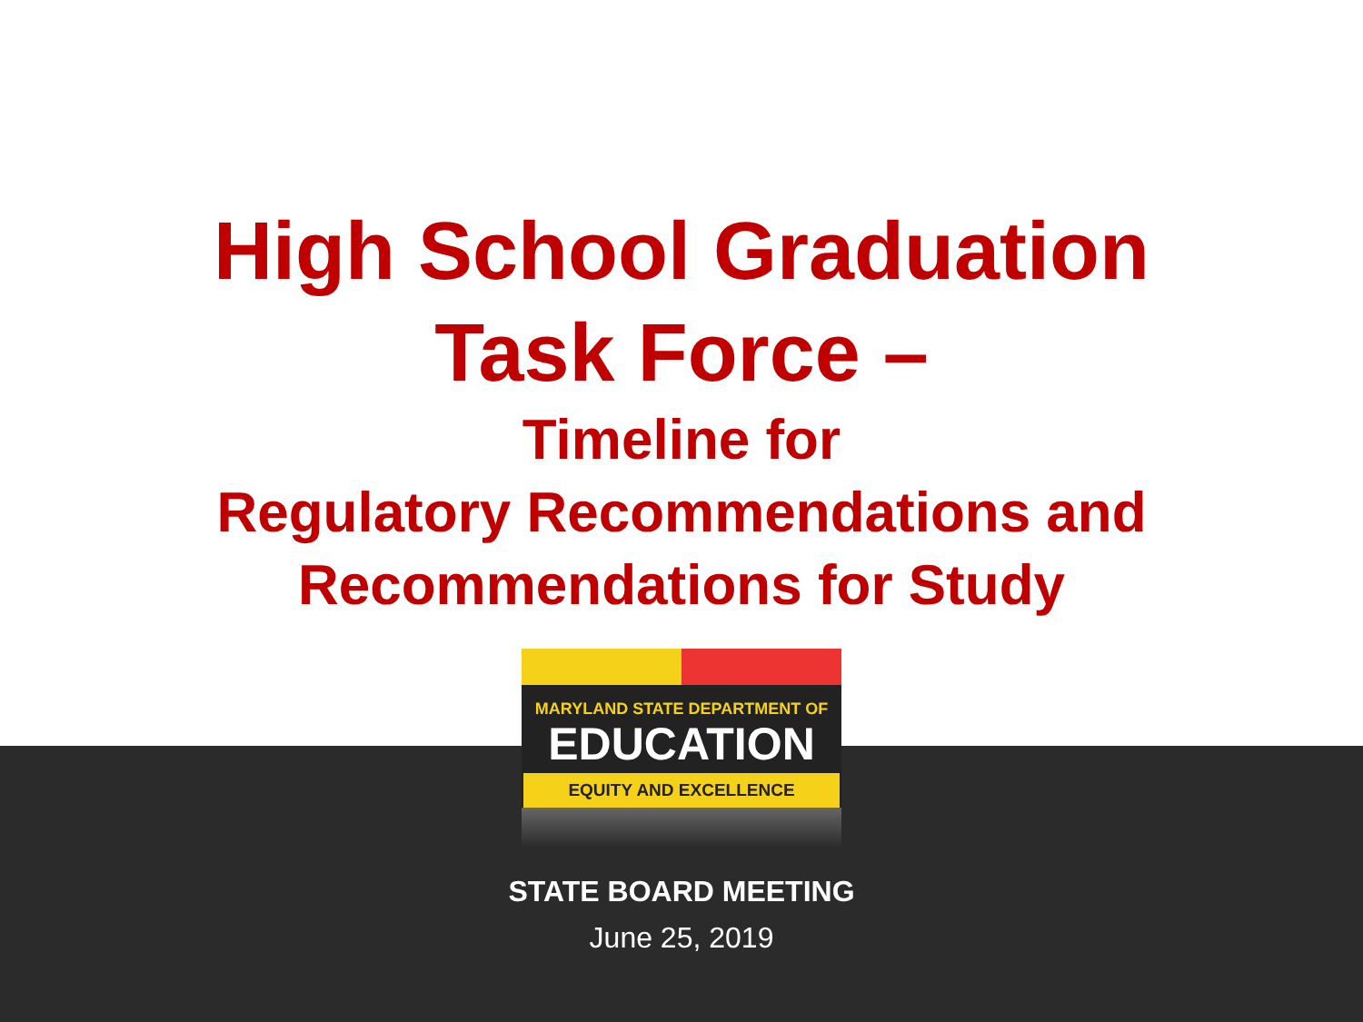High School Graduation
Task Force –
Timeline for
Regulatory Recommendations and
Recommendations for Study
MARYLAND STATE DEPARTMENT OF
EDUCATION
EQUITY AND EXCELLENCE
STATE BOARD MEETING
June 25, 2019